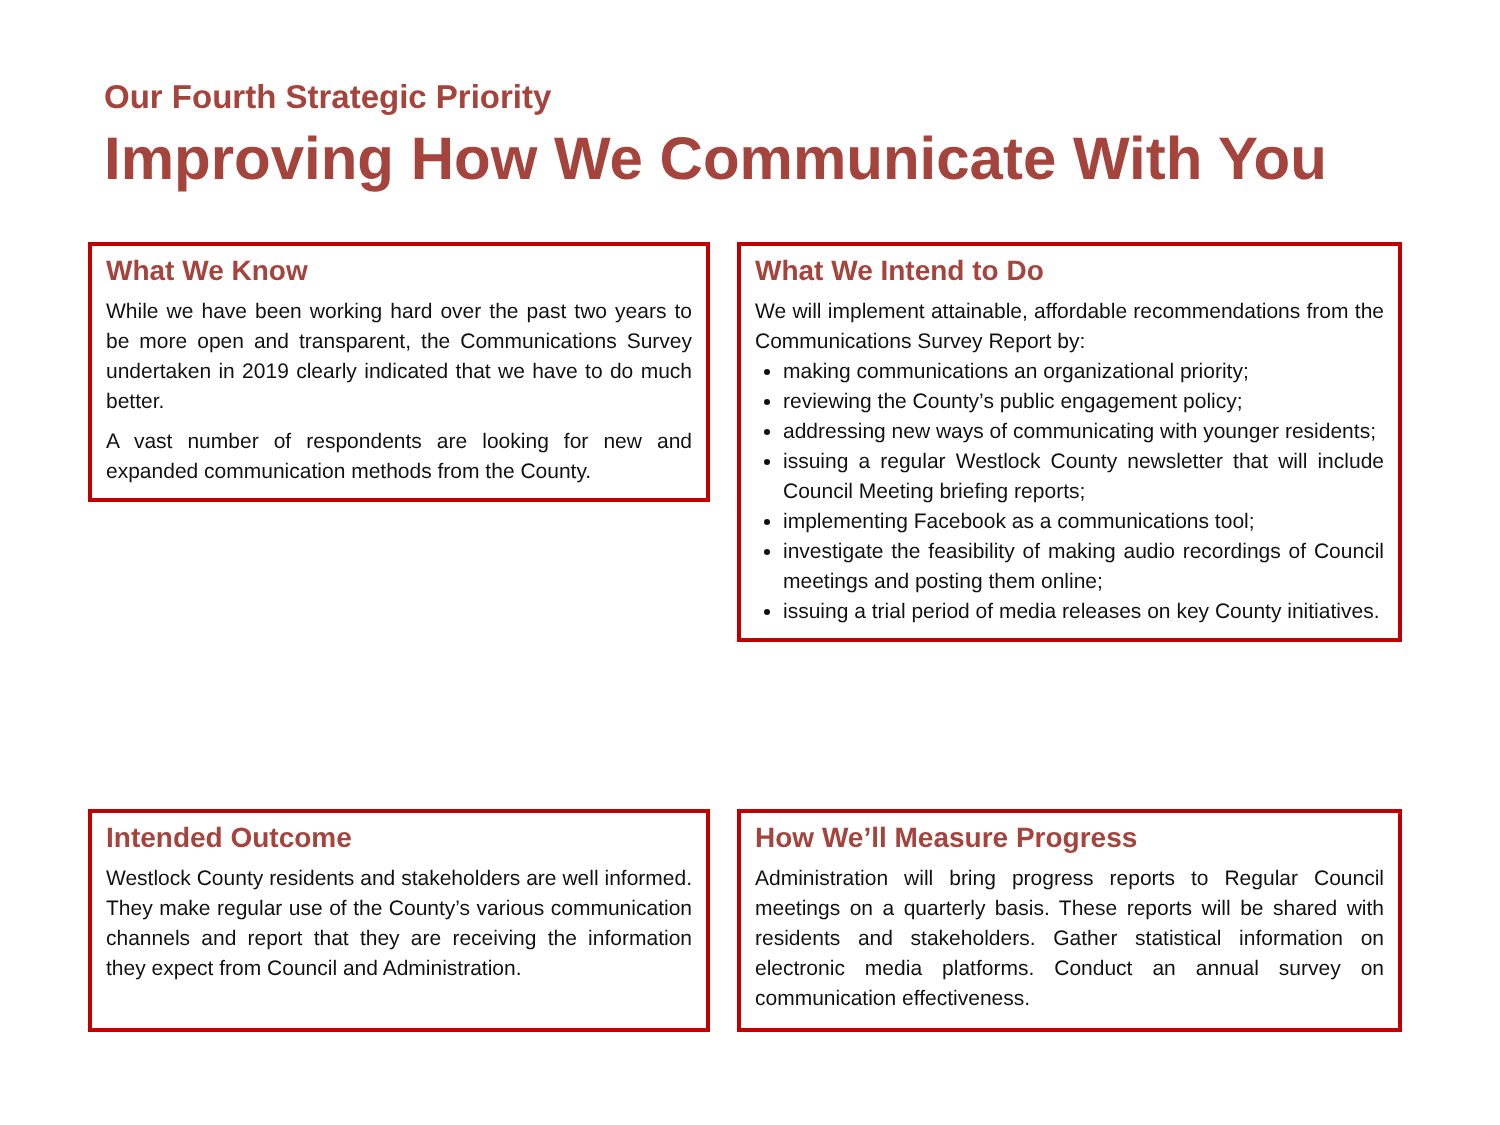Our Fourth Strategic Priority
Improving How We Communicate With You
What We Know
While we have been working hard over the past two years to be more open and transparent, the Communications Survey undertaken in 2019 clearly indicated that we have to do much better.
A vast number of respondents are looking for new and expanded communication methods from the County.
What We Intend to Do
We will implement attainable, affordable recommendations from the Communications Survey Report by:
making communications an organizational priority;
reviewing the County’s public engagement policy;
addressing new ways of communicating with younger residents;
issuing a regular Westlock County newsletter that will include Council Meeting briefing reports;
implementing Facebook as a communications tool;
investigate the feasibility of making audio recordings of Council meetings and posting them online;
issuing a trial period of media releases on key County initiatives.
Intended Outcome
Westlock County residents and stakeholders are well informed. They make regular use of the County’s various communication channels and report that they are receiving the information they expect from Council and Administration.
How We’ll Measure Progress
Administration will bring progress reports to Regular Council meetings on a quarterly basis. These reports will be shared with residents and stakeholders. Gather statistical information on electronic media platforms. Conduct an annual survey on communication effectiveness.